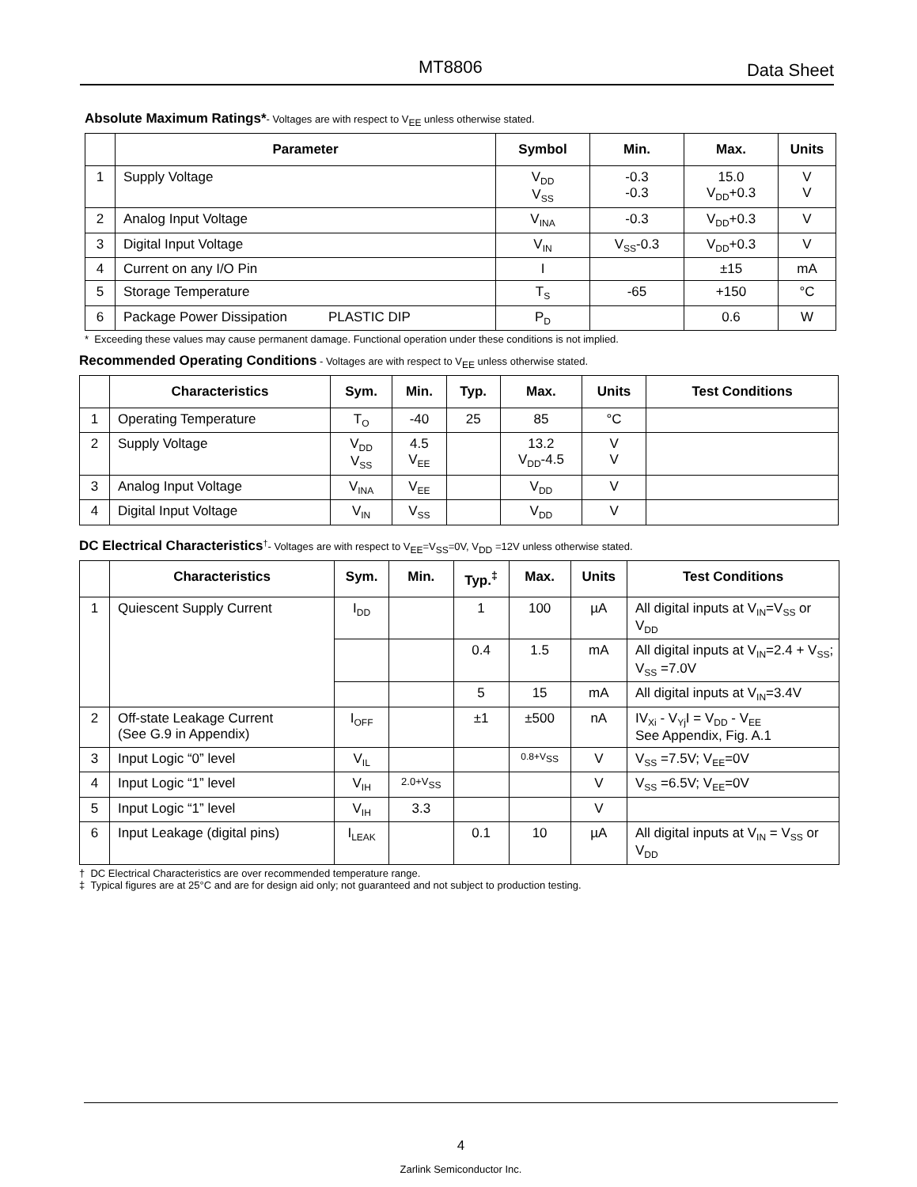MT8806 Data Sheet
Absolute Maximum Ratings*- Voltages are with respect to V<sub>EE</sub> unless otherwise stated.
| | Parameter | Symbol | Min. | Max. | Units |
| --- | --- | --- | --- | --- | --- |
| 1 | Supply Voltage | V<sub>DD</sub> V<sub>SS</sub> | -0.3 -0.3 | 15.0 V<sub>DD</sub>+0.3 | V V |
| 2 | Analog Input Voltage | V<sub>INA</sub> | -0.3 | V<sub>DD</sub>+0.3 | V |
| 3 | Digital Input Voltage | V<sub>IN</sub> | V<sub>SS</sub>-0.3 | V<sub>DD</sub>+0.3 | V |
| 4 | Current on any I/O Pin | I | | ±15 | mA |
| 5 | Storage Temperature | T<sub>S</sub> | -65 | +150 | °C |
| 6 | Package Power Dissipation PLASTIC DIP | P<sub>D</sub> | | 0.6 | W |
* Exceeding these values may cause permanent damage. Functional operation under these conditions is not implied.
Recommended Operating Conditions - Voltages are with respect to V<sub>EE</sub> unless otherwise stated.
| | Characteristics | Sym. | Min. | Typ. | Max. | Units | Test Conditions |
| --- | --- | --- | --- | --- | --- | --- | --- |
| 1 | Operating Temperature | T<sub>O</sub> | -40 | 25 | 85 | °C | |
| 2 | Supply Voltage | V<sub>DD</sub> V<sub>SS</sub> | 4.5 V<sub>EE</sub> | | 13.2 V<sub>DD</sub>-4.5 | V V | |
| 3 | Analog Input Voltage | V<sub>INA</sub> | V<sub>EE</sub> | | V<sub>DD</sub> | V | |
| 4 | Digital Input Voltage | V<sub>IN</sub> | V<sub>SS</sub> | | V<sub>DD</sub> | V | |
DC Electrical Characteristics<sup>†</sup>- Voltages are with respect to V<sub>EE</sub>=V<sub>SS</sub>=0V, V<sub>DD</sub> =12V unless otherwise stated.
| | Characteristics | Sym. | Min. | Typ.<sup>‡</sup> | Max. | Units | Test Conditions |
| --- | --- | --- | --- | --- | --- | --- | --- |
| 1 | Quiescent Supply Current | I<sub>DD</sub> | | 1 | 100 | µA | All digital inputs at V<sub>IN</sub>=V<sub>SS</sub> or V<sub>DD</sub> |
| | | | | 0.4 | 1.5 | mA | All digital inputs at V<sub>IN</sub>=2.4 + V<sub>SS</sub>; V<sub>SS</sub> =7.0V |
| | | | | 5 | 15 | mA | All digital inputs at V<sub>IN</sub>=3.4V |
| 2 | Off-state Leakage Current (See G.9 in Appendix) | I<sub>OFF</sub> | | ±1 | ±500 | nA | IV<sub>Xi</sub> - V<sub>Yj</sub>I = V<sub>DD</sub> - V<sub>EE</sub> See Appendix, Fig. A.1 |
| 3 | Input Logic “0” level | V<sub>IL</sub> | | | 0.8+V<sub>SS</sub> | V | V<sub>SS</sub> =7.5V; V<sub>EE</sub>=0V |
| 4 | Input Logic “1” level | V<sub>IH</sub> | 2.0+V<sub>SS</sub> | | | V | V<sub>SS</sub> =6.5V; V<sub>EE</sub>=0V |
| 5 | Input Logic “1” level | V<sub>IH</sub> | 3.3 | | | V | |
| 6 | Input Leakage (digital pins) | I<sub>LEAK</sub> | | 0.1 | 10 | µA | All digital inputs at V<sub>IN</sub> = V<sub>SS</sub> or V<sub>DD</sub> |
† DC Electrical Characteristics are over recommended temperature range.
‡ Typical figures are at 25°C and are for design aid only; not guaranteed and not subject to production testing.
4
Zarlink Semiconductor Inc.